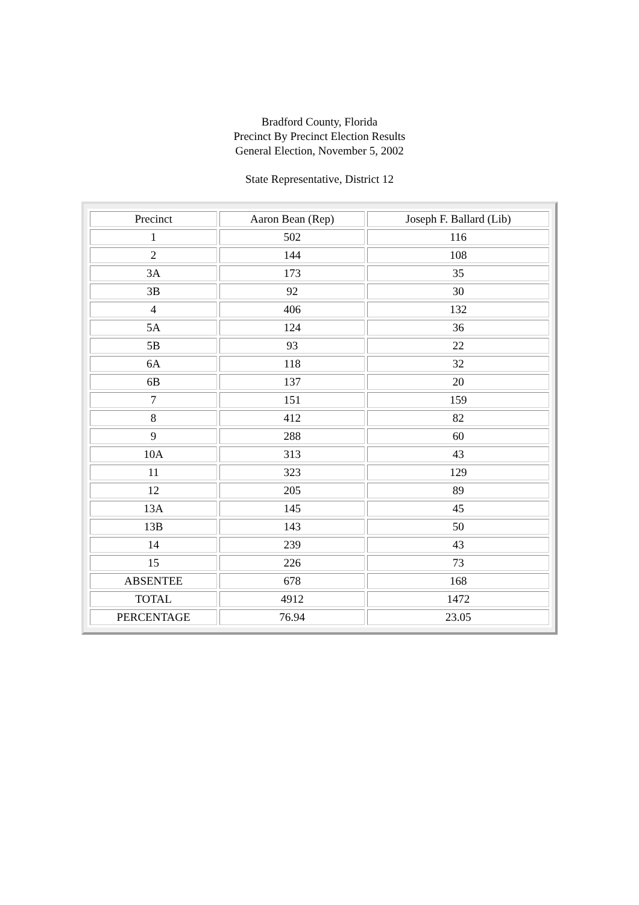Bradford County, Florida
Precinct By Precinct Election Results
General Election, November 5, 2002
State Representative, District 12
| Precinct | Aaron Bean (Rep) | Joseph F. Ballard (Lib) |
| 1 | 502 | 116 |
| 2 | 144 | 108 |
| 3A | 173 | 35 |
| 3B | 92 | 30 |
| 4 | 406 | 132 |
| 5A | 124 | 36 |
| 5B | 93 | 22 |
| 6A | 118 | 32 |
| 6B | 137 | 20 |
| 7 | 151 | 159 |
| 8 | 412 | 82 |
| 9 | 288 | 60 |
| 10A | 313 | 43 |
| 11 | 323 | 129 |
| 12 | 205 | 89 |
| 13A | 145 | 45 |
| 13B | 143 | 50 |
| 14 | 239 | 43 |
| 15 | 226 | 73 |
| ABSENTEE | 678 | 168 |
| TOTAL | 4912 | 1472 |
| PERCENTAGE | 76.94 | 23.05 |